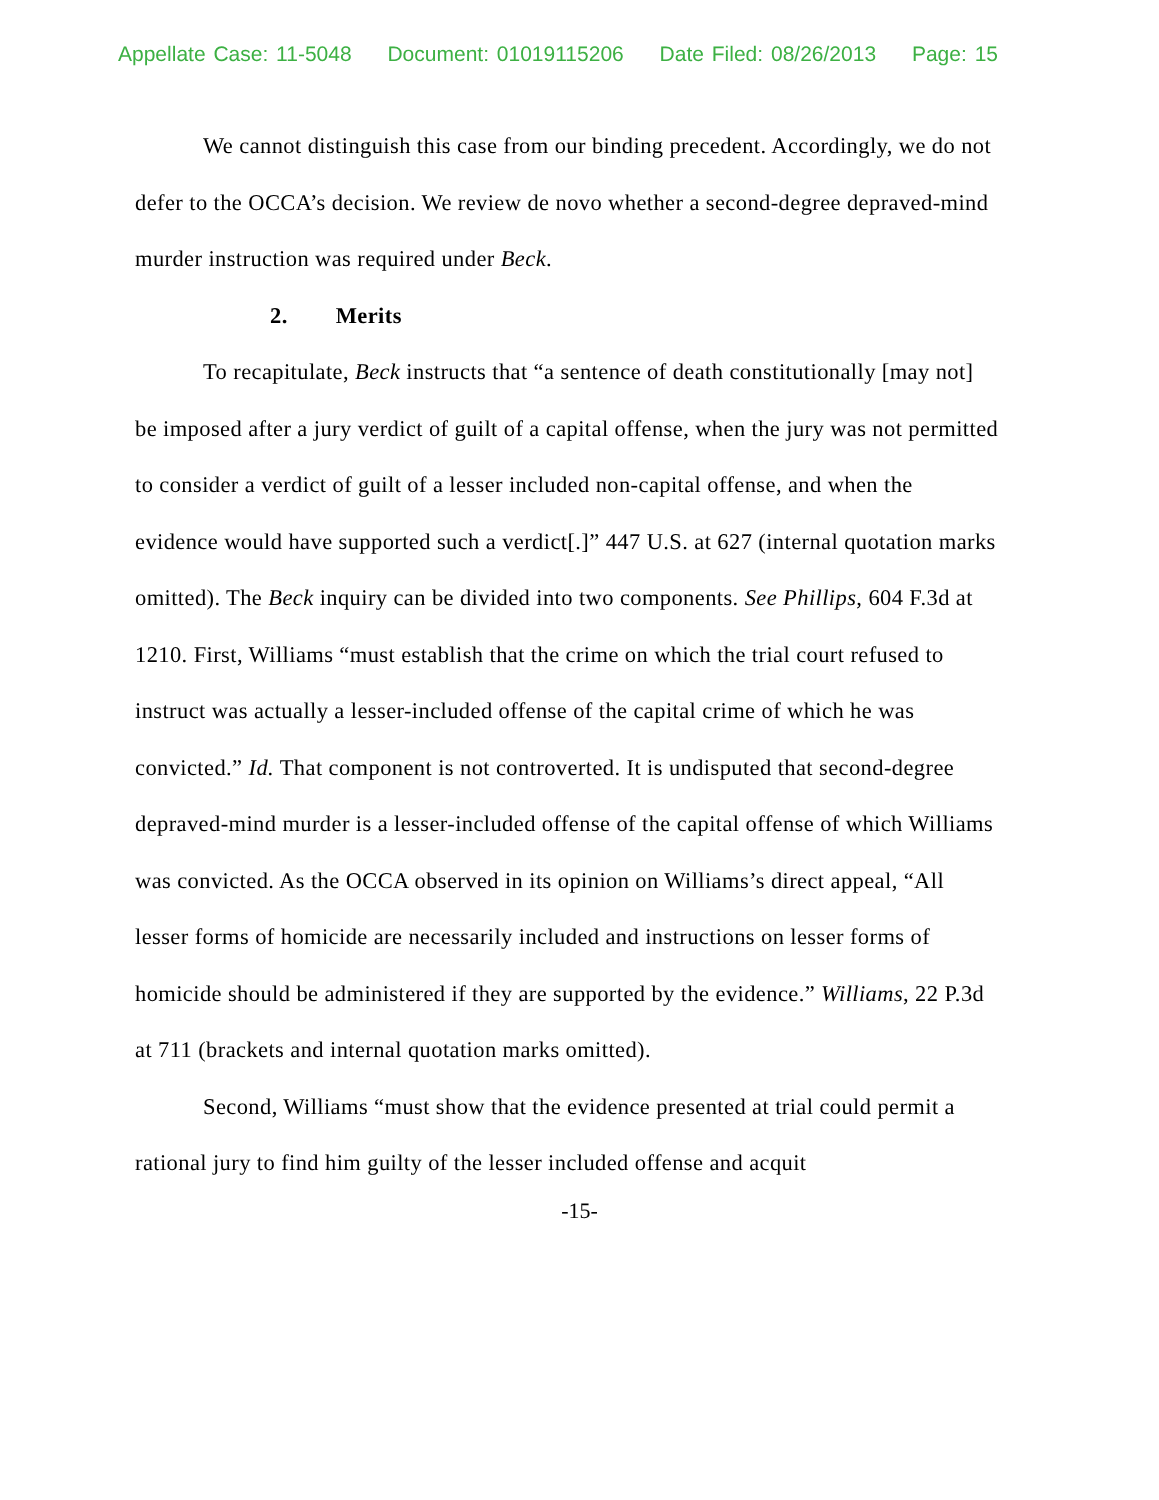Appellate Case: 11-5048 Document: 01019115206 Date Filed: 08/26/2013 Page: 15
We cannot distinguish this case from our binding precedent. Accordingly, we do not defer to the OCCA’s decision. We review de novo whether a second-degree depraved-mind murder instruction was required under Beck.
2. Merits
To recapitulate, Beck instructs that “a sentence of death constitutionally [may not] be imposed after a jury verdict of guilt of a capital offense, when the jury was not permitted to consider a verdict of guilt of a lesser included non-capital offense, and when the evidence would have supported such a verdict[.]” 447 U.S. at 627 (internal quotation marks omitted). The Beck inquiry can be divided into two components. See Phillips, 604 F.3d at 1210. First, Williams “must establish that the crime on which the trial court refused to instruct was actually a lesser-included offense of the capital crime of which he was convicted.” Id. That component is not controverted. It is undisputed that second-degree depraved-mind murder is a lesser-included offense of the capital offense of which Williams was convicted. As the OCCA observed in its opinion on Williams’s direct appeal, “All lesser forms of homicide are necessarily included and instructions on lesser forms of homicide should be administered if they are supported by the evidence.” Williams, 22 P.3d at 711 (brackets and internal quotation marks omitted).
Second, Williams “must show that the evidence presented at trial could permit a rational jury to find him guilty of the lesser included offense and acquit
-15-